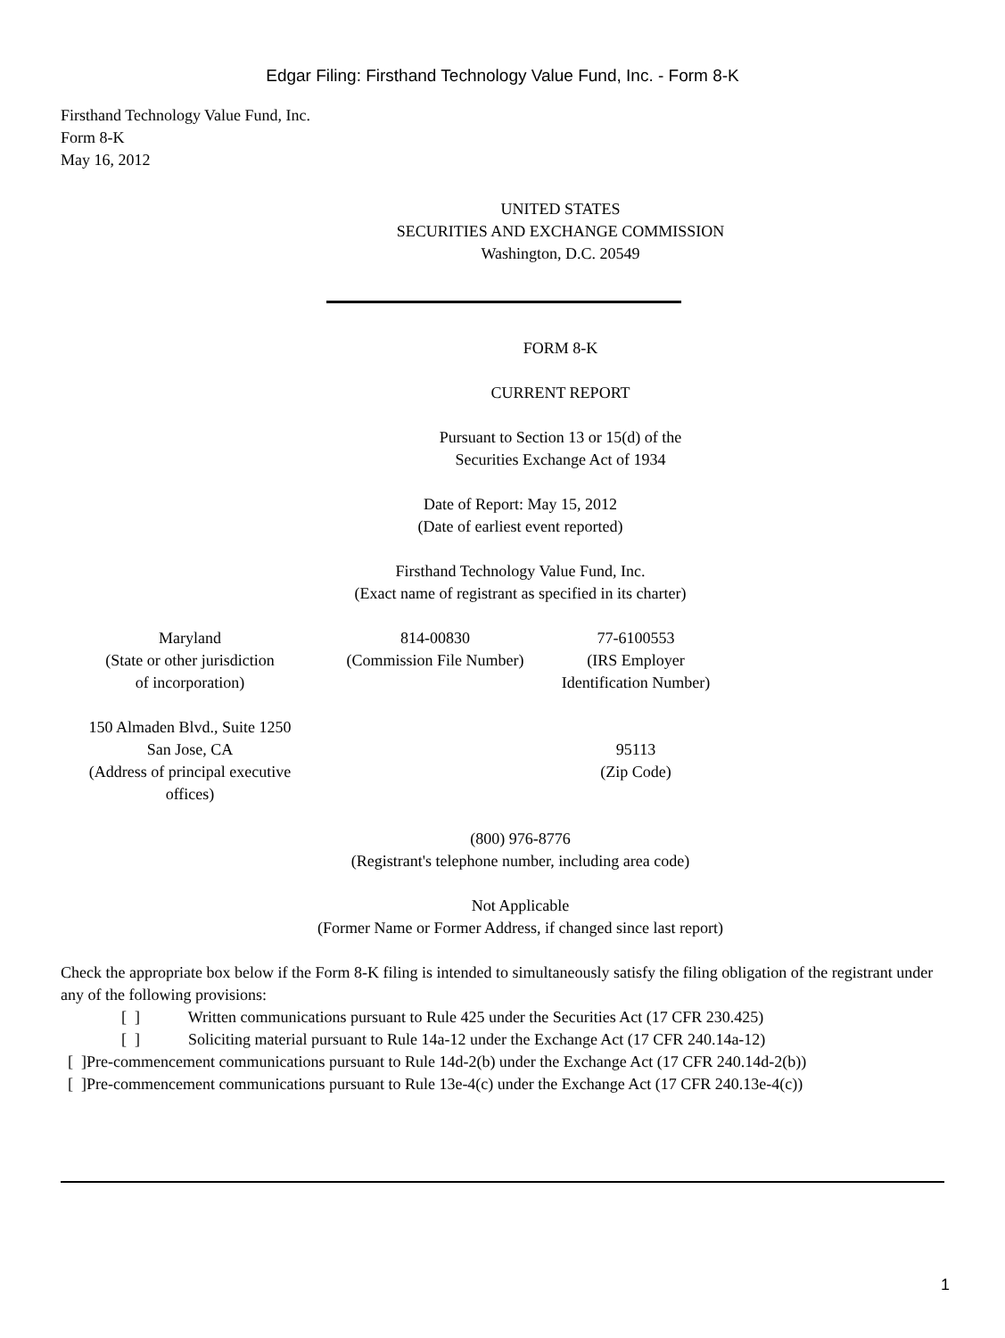Edgar Filing: Firsthand Technology Value Fund, Inc. - Form 8-K
Firsthand Technology Value Fund, Inc.
Form 8-K
May 16, 2012
UNITED STATES
SECURITIES AND EXCHANGE COMMISSION
Washington, D.C. 20549
FORM 8-K
CURRENT REPORT
Pursuant to Section 13 or 15(d) of the
Securities Exchange Act of 1934
Date of Report: May 15, 2012
(Date of earliest event reported)
Firsthand Technology Value Fund, Inc.
(Exact name of registrant as specified in its charter)
| Maryland (State or other jurisdiction of incorporation) | 814-00830 (Commission File Number) | 77-6100553 (IRS Employer Identification Number) |
| 150 Almaden Blvd., Suite 1250 San Jose, CA (Address of principal executive offices) | | 95113 (Zip Code) |
(800) 976-8776
(Registrant's telephone number, including area code)
Not Applicable
(Former Name or Former Address, if changed since last report)
Check the appropriate box below if the Form 8-K filing is intended to simultaneously satisfy the filing obligation of the registrant under any of the following provisions:
[ ] Written communications pursuant to Rule 425 under the Securities Act (17 CFR 230.425)
[ ] Soliciting material pursuant to Rule 14a-12 under the Exchange Act (17 CFR 240.14a-12)
[ ]Pre-commencement communications pursuant to Rule 14d-2(b) under the Exchange Act (17 CFR 240.14d-2(b))
[ ]Pre-commencement communications pursuant to Rule 13e-4(c) under the Exchange Act (17 CFR 240.13e-4(c))
1